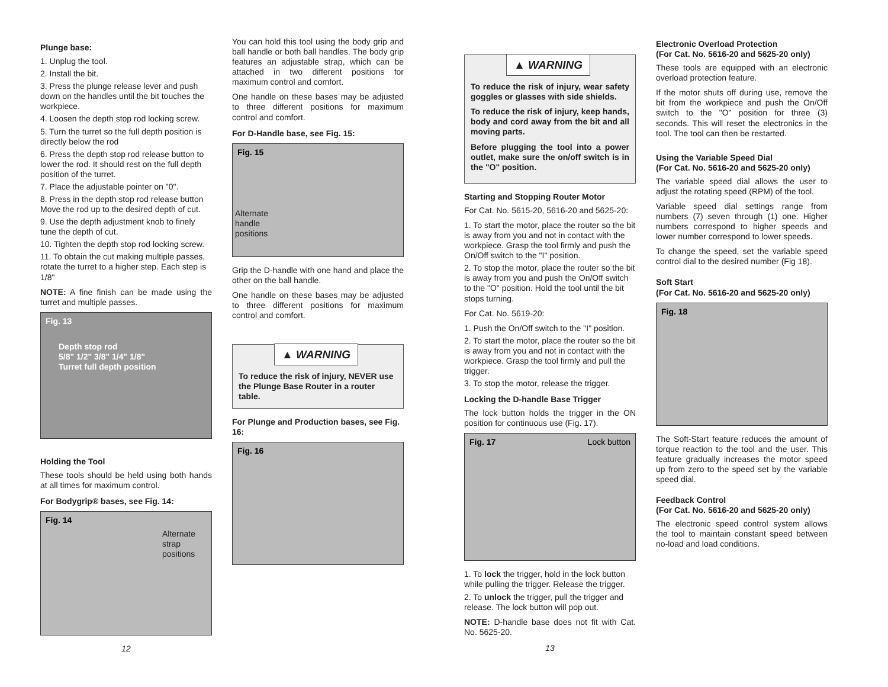Plunge base:
1. Unplug the tool.
2. Install the bit.
3. Press the plunge release lever and push down on the handles until the bit touches the workpiece.
4. Loosen the depth stop rod locking screw.
5. Turn the turret so the full depth position is directly below the rod
6. Press the depth stop rod release button to lower the rod. It should rest on the full depth position of the turret.
7. Place the adjustable pointer on "0".
8. Press in the depth stop rod release button Move the rod up to the desired depth of cut.
9. Use the depth adjustment knob to finely tune the depth of cut.
10. Tighten the depth stop rod locking screw.
11. To obtain the cut making multiple passes, rotate the turret to a higher step. Each step is 1/8"
NOTE: A fine finish can be made using the turret and multiple passes.
Fig. 13
Depth stop rod
5/8" 1/2" 3/8" 1/4" 1/8"
Turret full depth position
Holding the Tool
These tools should be held using both hands at all times for maximum control.
For Bodygrip® bases, see Fig. 14:
Fig. 14
Alternate
strap
positions
12
You can hold this tool using the body grip and ball handle or both ball handles. The body grip features an adjustable strap, which can be attached in two different positions for maximum control and comfort.
One handle on these bases may be adjusted to three different positions for maximum control and comfort.
For D-Handle base, see Fig. 15:
Fig. 15
Alternate
handle
positions
Grip the D-handle with one hand and place the other on the ball handle.
One handle on these bases may be adjusted to three different positions for maximum control and comfort.
▲ WARNING
To reduce the risk of injury, NEVER use the Plunge Base Router in a router table.
For Plunge and Production bases, see Fig. 16:
Fig. 16
▲ WARNING
To reduce the risk of injury, wear safety goggles or glasses with side shields.
To reduce the risk of injury, keep hands, body and cord away from the bit and all moving parts.
Before plugging the tool into a power outlet, make sure the on/off switch is in the "O" position.
Starting and Stopping Router Motor
For Cat. No. 5615-20, 5616-20 and 5625-20:
1. To start the motor, place the router so the bit is away from you and not in contact with the workpiece. Grasp the tool firmly and push the On/Off switch to the "I" position.
2. To stop the motor, place the router so the bit is away from you and push the On/Off switch to the "O" position. Hold the tool until the bit stops turning.
For Cat. No. 5619-20:
1. Push the On/Off switch to the "I" position.
2. To start the motor, place the router so the bit is away from you and not in contact with the workpiece. Grasp the tool firmly and pull the trigger.
3. To stop the motor, release the trigger.
Locking the D-handle Base Trigger
The lock button holds the trigger in the ON position for continuous use (Fig. 17).
Fig. 17 Lock button
1. To lock the trigger, hold in the lock button while pulling the trigger. Release the trigger.
2. To unlock the trigger, pull the trigger and release. The lock button will pop out.
NOTE: D-handle base does not fit with Cat. No. 5625-20.
13
Electronic Overload Protection
(For Cat. No. 5616-20 and 5625-20 only)
These tools are equipped with an electronic overload protection feature.
If the motor shuts off during use, remove the bit from the workpiece and push the On/Off switch to the "O" position for three (3) seconds. This will reset the electronics in the tool. The tool can then be restarted.
Using the Variable Speed Dial
(For Cat. No. 5616-20 and 5625-20 only)
The variable speed dial allows the user to adjust the rotating speed (RPM) of the tool.
Variable speed dial settings range from numbers (7) seven through (1) one. Higher numbers correspond to higher speeds and lower number correspond to lower speeds.
To change the speed, set the variable speed control dial to the desired number (Fig 18).
Soft Start
(For Cat. No. 5616-20 and 5625-20 only)
Fig. 18
The Soft-Start feature reduces the amount of torque reaction to the tool and the user. This feature gradually increases the motor speed up from zero to the speed set by the variable speed dial.
Feedback Control
(For Cat. No. 5616-20 and 5625-20 only)
The electronic speed control system allows the tool to maintain constant speed between no-load and load conditions.